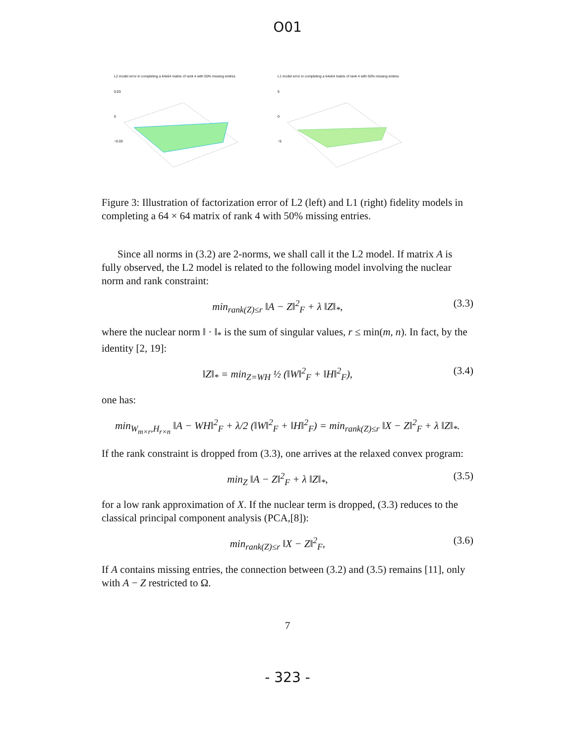O01
L2 model error in completing a 64x64 matrix of rank 4 with 50% missing entires
0.03
0
−0.03
L1 model error in completing a 64x64 matrix of rank 4 with 50% missing entires
5
0
−5
Figure 3: Illustration of factorization error of L2 (left) and L1 (right) fidelity models in completing a 64 × 64 matrix of rank 4 with 50% missing entries.
Since all norms in (3.2) are 2-norms, we shall call it the L2 model. If matrix A is fully observed, the L2 model is related to the following model involving the nuclear norm and rank constraint:
min<sub>rank(Z)≤r</sub> ‖A − Z‖<sup>2</sup><sub>F</sub> + λ ‖Z‖<sub>*</sub>, (3.3)
where the nuclear norm ‖ · ‖<sub>*</sub> is the sum of singular values, r ≤ min(m, n). In fact, by the identity [2, 19]:
‖Z‖<sub>*</sub> = min<sub>Z=WH</sub> ½ (‖W‖<sup>2</sup><sub>F</sub> + ‖H‖<sup>2</sup><sub>F</sub>), (3.4)
one has:
min<sub>W<sub>m×r</sub>,H<sub>r×n</sub></sub> ‖A − WH‖<sup>2</sup><sub>F</sub> + λ/2 (‖W‖<sup>2</sup><sub>F</sub> + ‖H‖<sup>2</sup><sub>F</sub>) = min<sub>rank(Z)≤r</sub> ‖X − Z‖<sup>2</sup><sub>F</sub> + λ ‖Z‖<sub>*</sub>.
If the rank constraint is dropped from (3.3), one arrives at the relaxed convex program:
min<sub>Z</sub> ‖A − Z‖<sup>2</sup><sub>F</sub> + λ ‖Z‖<sub>*</sub>, (3.5)
for a low rank approximation of X. If the nuclear term is dropped, (3.3) reduces to the classical principal component analysis (PCA,[8]):
min<sub>rank(Z)≤r</sub> ‖X − Z‖<sup>2</sup><sub>F</sub>, (3.6)
If A contains missing entries, the connection between (3.2) and (3.5) remains [11], only with A − Z restricted to Ω.
7
- 323 -